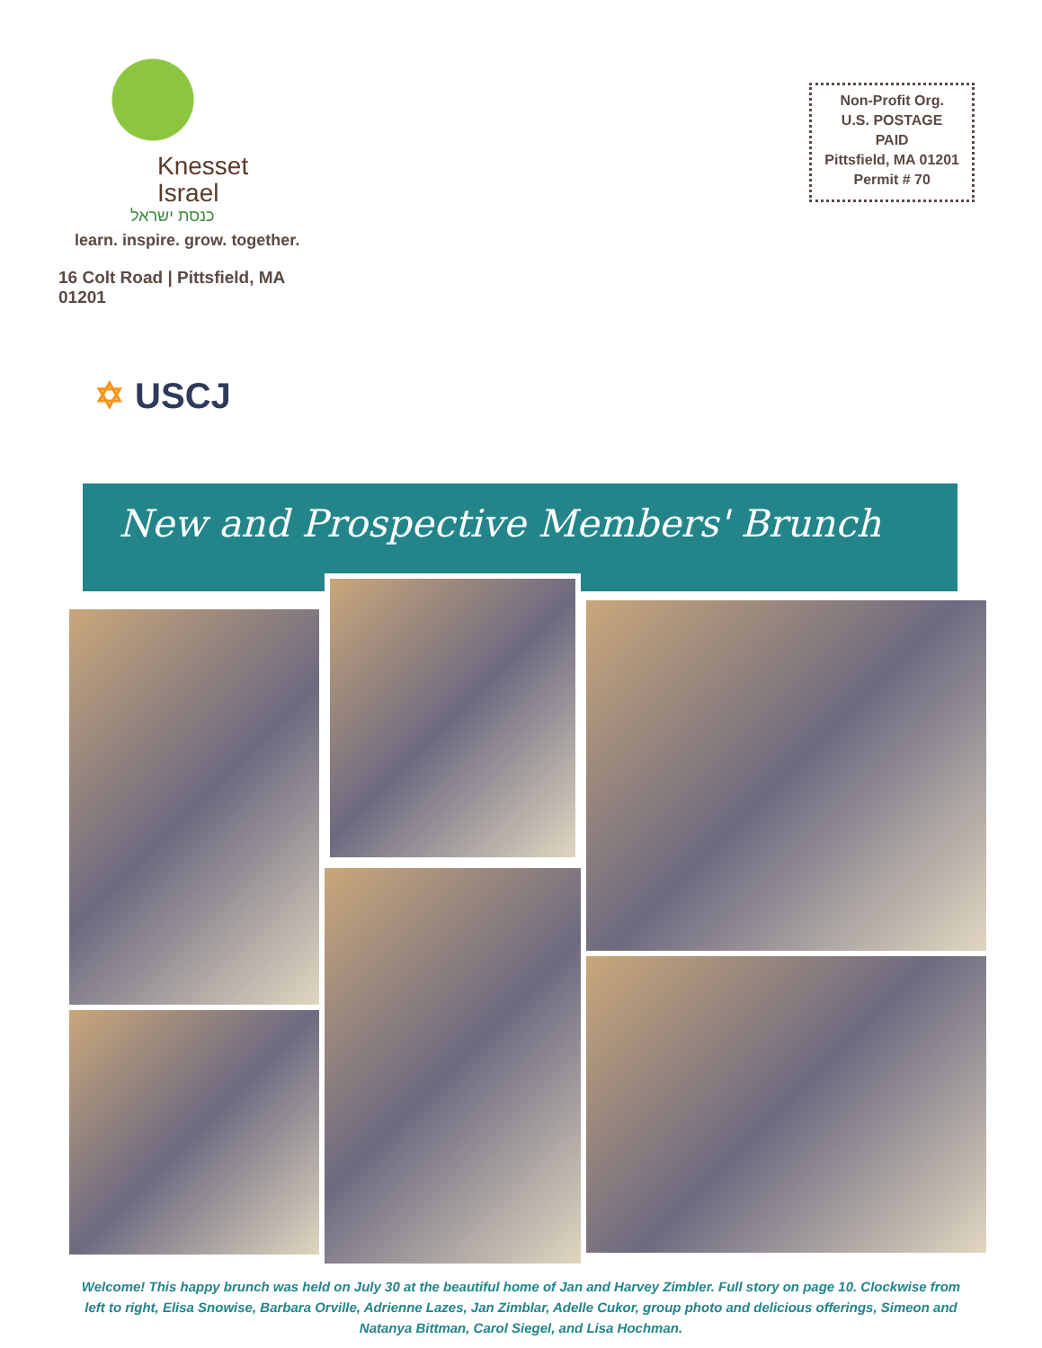Knesset
Israel
כנסת ישראל
learn. inspire. grow. together.
16 Colt Road | Pittsfield, MA 01201
Non-Profit Org.
U.S. POSTAGE
PAID
Pittsfield, MA 01201
Permit # 70
✡ USCJ
New and Prospective Members' Brunch
Welcome! This happy brunch was held on July 30 at the beautiful home of Jan and Harvey Zimbler. Full story on page 10. Clockwise from left to right, Elisa Snowise, Barbara Orville, Adrienne Lazes, Jan Zimblar, Adelle Cukor, group photo and delicious offerings, Simeon and Natanya Bittman, Carol Siegel, and Lisa Hochman.